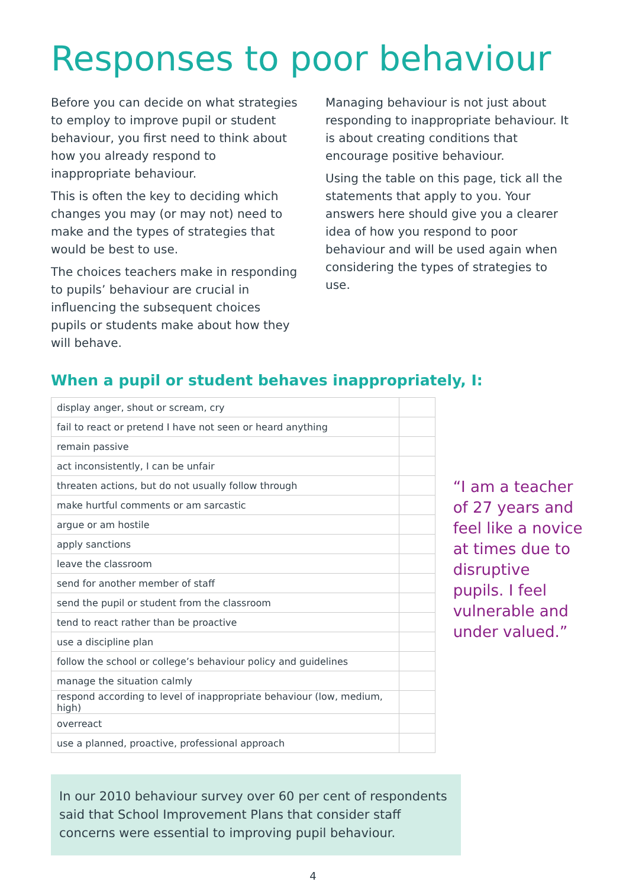Responses to poor behaviour
Before you can decide on what strategies to employ to improve pupil or student behaviour, you first need to think about how you already respond to inappropriate behaviour.
This is often the key to deciding which changes you may (or may not) need to make and the types of strategies that would be best to use.
The choices teachers make in responding to pupils’ behaviour are crucial in influencing the subsequent choices pupils or students make about how they will behave.
Managing behaviour is not just about responding to inappropriate behaviour. It is about creating conditions that encourage positive behaviour.
Using the table on this page, tick all the statements that apply to you. Your answers here should give you a clearer idea of how you respond to poor behaviour and will be used again when considering the types of strategies to use.
When a pupil or student behaves inappropriately, I:
| display anger, shout or scream, cry | |
| fail to react or pretend I have not seen or heard anything | |
| remain passive | |
| act inconsistently, I can be unfair | |
| threaten actions, but do not usually follow through | |
| make hurtful comments or am sarcastic | |
| argue or am hostile | |
| apply sanctions | |
| leave the classroom | |
| send for another member of staff | |
| send the pupil or student from the classroom | |
| tend to react rather than be proactive | |
| use a discipline plan | |
| follow the school or college’s behaviour policy and guidelines | |
| manage the situation calmly | |
| respond according to level of inappropriate behaviour (low, medium, high) | |
| overreact | |
| use a planned, proactive, professional approach | |
“I am a teacher of 27 years and feel like a novice at times due to disruptive pupils. I feel vulnerable and under valued.”
In our 2010 behaviour survey over 60 per cent of respondents said that School Improvement Plans that consider staff concerns were essential to improving pupil behaviour.
4